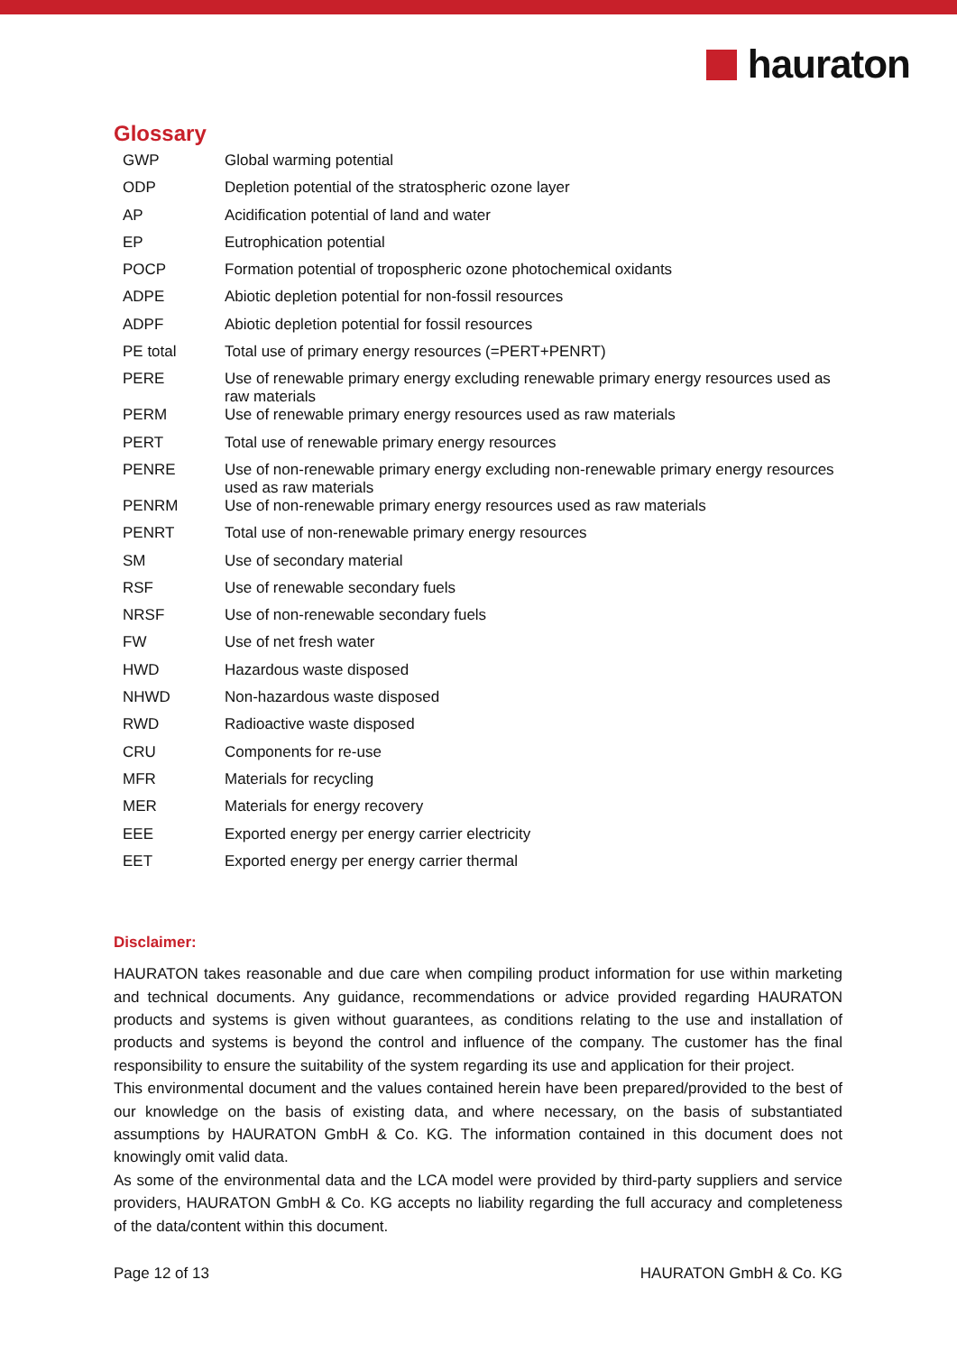hauraton
Glossary
| GWP | Global warming potential |
| ODP | Depletion potential of the stratospheric ozone layer |
| AP | Acidification potential of land and water |
| EP | Eutrophication potential |
| POCP | Formation potential of tropospheric ozone photochemical oxidants |
| ADPE | Abiotic depletion potential for non-fossil resources |
| ADPF | Abiotic depletion potential for fossil resources |
| PE total | Total use of primary energy resources (=PERT+PENRT) |
| PERE | Use of renewable primary energy excluding renewable primary energy resources used as raw materials |
| PERM | Use of renewable primary energy resources used as raw materials |
| PERT | Total use of renewable primary energy resources |
| PENRE | Use of non-renewable primary energy excluding non-renewable primary energy resources used as raw materials |
| PENRM | Use of non-renewable primary energy resources used as raw materials |
| PENRT | Total use of non-renewable primary energy resources |
| SM | Use of secondary material |
| RSF | Use of renewable secondary fuels |
| NRSF | Use of non-renewable secondary fuels |
| FW | Use of net fresh water |
| HWD | Hazardous waste disposed |
| NHWD | Non-hazardous waste disposed |
| RWD | Radioactive waste disposed |
| CRU | Components for re-use |
| MFR | Materials for recycling |
| MER | Materials for energy recovery |
| EEE | Exported energy per energy carrier electricity |
| EET | Exported energy per energy carrier thermal |
Disclaimer:
HAURATON takes reasonable and due care when compiling product information for use within marketing and technical documents. Any guidance, recommendations or advice provided regarding HAURATON products and systems is given without guarantees, as conditions relating to the use and installation of products and systems is beyond the control and influence of the company. The customer has the final responsibility to ensure the suitability of the system regarding its use and application for their project.
This environmental document and the values contained herein have been prepared/provided to the best of our knowledge on the basis of existing data, and where necessary, on the basis of substantiated assumptions by HAURATON GmbH & Co. KG. The information contained in this document does not knowingly omit valid data.
As some of the environmental data and the LCA model were provided by third-party suppliers and service providers, HAURATON GmbH & Co. KG accepts no liability regarding the full accuracy and completeness of the data/content within this document.
Page 12 of 13 HAURATON GmbH & Co. KG